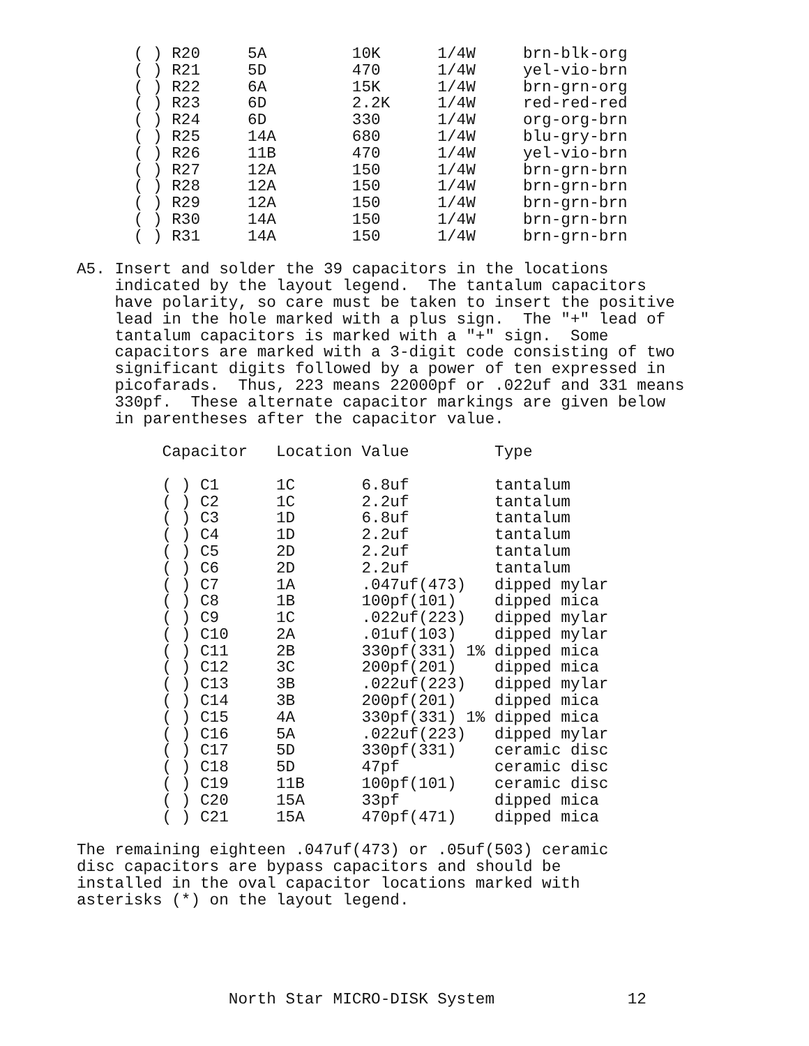( ) R20     5A         10K      1/4W     brn-blk-org
      ( ) R21     5D         470      1/4W     yel-vio-brn
      ( ) R22     6A         15K      1/4W     brn-grn-org
      ( ) R23     6D         2.2K     1/4W     red-red-red
      ( ) R24     6D         330      1/4W     org-org-brn
      ( ) R25     14A        680      1/4W     blu-gry-brn
      ( ) R26     11B        470      1/4W     yel-vio-brn
      ( ) R27     12A        150      1/4W     brn-grn-brn
      ( ) R28     12A        150      1/4W     brn-grn-brn
      ( ) R29     12A        150      1/4W     brn-grn-brn
      ( ) R30     14A        150      1/4W     brn-grn-brn
      ( ) R31     14A        150      1/4W     brn-grn-brn

A5. Insert and solder the 39 capacitors in the locations
    indicated by the layout legend.  The tantalum capacitors
    have polarity, so care must be taken to insert the positive
    lead in the hole marked with a plus sign.  The "+" lead of
    tantalum capacitors is marked with a "+" sign.  Some
    capacitors are marked with a 3-digit code consisting of two
    significant digits followed by a power of ten expressed in
    picofarads.  Thus, 223 means 22000pf or .022uf and 331 means
    330pf.  These alternate capacitor markings are given below
    in parentheses after the capacitor value.

         Capacitor   Location Value         Type

         ( ) C1      1C       6.8uf         tantalum
         ( ) C2      1C       2.2uf         tantalum
         ( ) C3      1D       6.8uf         tantalum
         ( ) C4      1D       2.2uf         tantalum
         ( ) C5      2D       2.2uf         tantalum
         ( ) C6      2D       2.2uf         tantalum
         ( ) C7      1A       .047uf(473)   dipped mylar
         ( ) C8      1B       100pf(101)    dipped mica
         ( ) C9      1C       .022uf(223)   dipped mylar
         ( ) C10     2A       .01uf(103)    dipped mylar
         ( ) C11     2B       330pf(331) 1% dipped mica
         ( ) C12     3C       200pf(201)    dipped mica
         ( ) C13     3B       .022uf(223)   dipped mylar
         ( ) C14     3B       200pf(201)    dipped mica
         ( ) C15     4A       330pf(331) 1% dipped mica
         ( ) C16     5A       .022uf(223)   dipped mylar
         ( ) C17     5D       330pf(331)    ceramic disc
         ( ) C18     5D       47pf          ceramic disc
         ( ) C19     11B      100pf(101)    ceramic disc
         ( ) C20     15A      33pf          dipped mica
         ( ) C21     15A      470pf(471)    dipped mica

The remaining eighteen .047uf(473) or .05uf(503) ceramic
disc capacitors are bypass capacitors and should be
installed in the oval capacitor locations marked with
asterisks (*) on the layout legend.





                North Star MICRO-DISK System              12